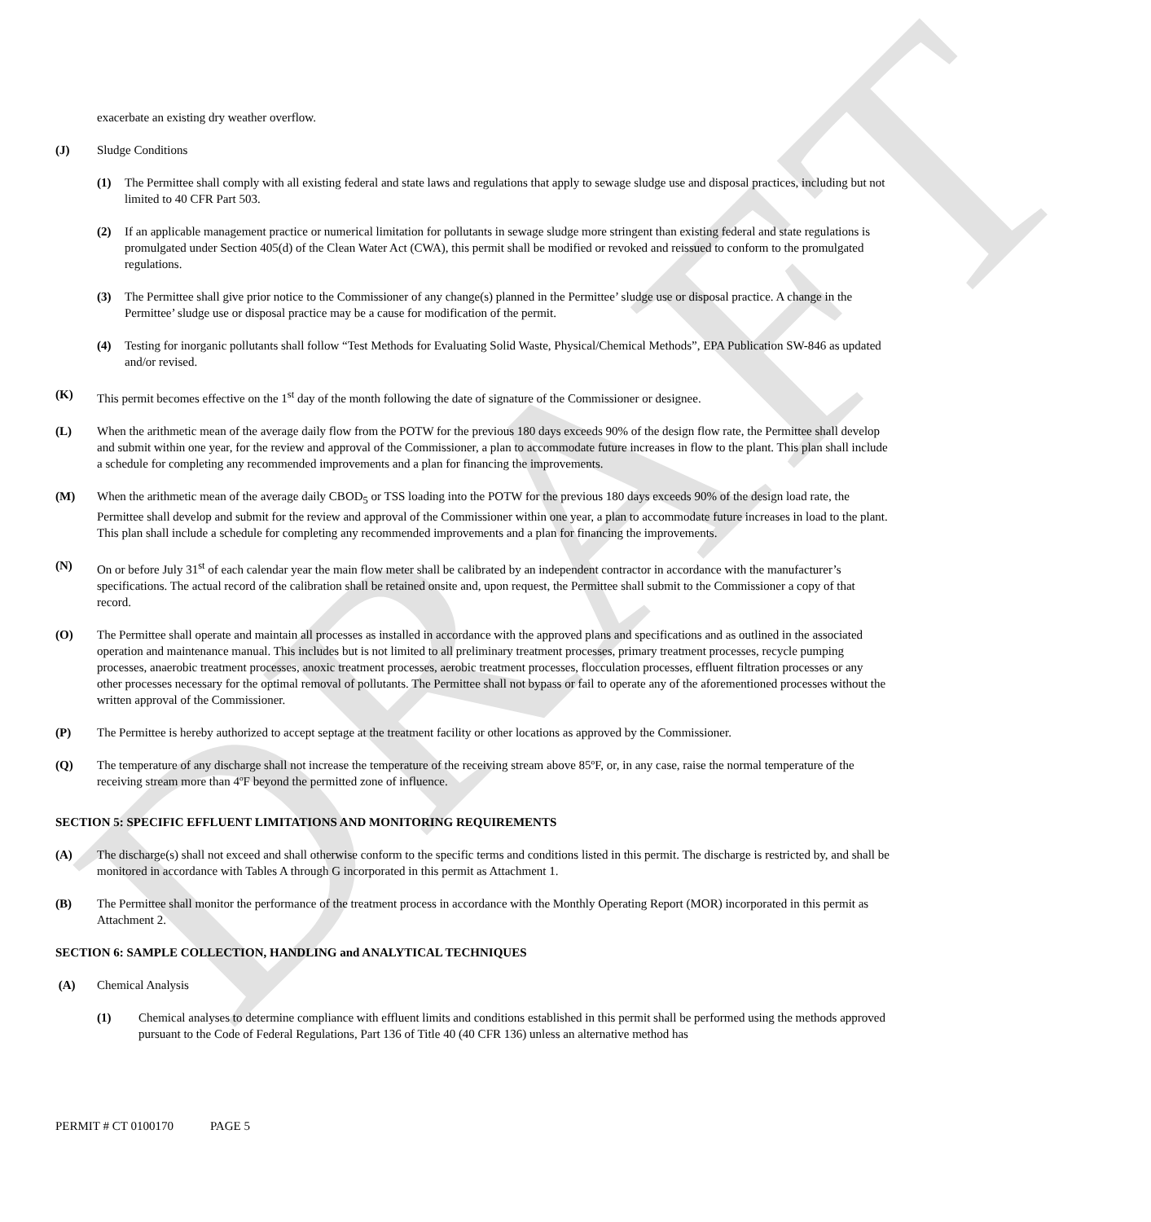DRAFT
exacerbate an existing dry weather overflow.
(J) Sludge Conditions
(1) The Permittee shall comply with all existing federal and state laws and regulations that apply to sewage sludge use and disposal practices, including but not limited to 40 CFR Part 503.
(2) If an applicable management practice or numerical limitation for pollutants in sewage sludge more stringent than existing federal and state regulations is promulgated under Section 405(d) of the Clean Water Act (CWA), this permit shall be modified or revoked and reissued to conform to the promulgated regulations.
(3) The Permittee shall give prior notice to the Commissioner of any change(s) planned in the Permittee’ sludge use or disposal practice. A change in the Permittee’ sludge use or disposal practice may be a cause for modification of the permit.
(4) Testing for inorganic pollutants shall follow “Test Methods for Evaluating Solid Waste, Physical/Chemical Methods”, EPA Publication SW-846 as updated and/or revised.
(K) This permit becomes effective on the 1<sup>st</sup> day of the month following the date of signature of the Commissioner or designee.
(L) When the arithmetic mean of the average daily flow from the POTW for the previous 180 days exceeds 90% of the design flow rate, the Permittee shall develop and submit within one year, for the review and approval of the Commissioner, a plan to accommodate future increases in flow to the plant. This plan shall include a schedule for completing any recommended improvements and a plan for financing the improvements.
(M) When the arithmetic mean of the average daily CBOD<sub>5</sub> or TSS loading into the POTW for the previous 180 days exceeds 90% of the design load rate, the Permittee shall develop and submit for the review and approval of the Commissioner within one year, a plan to accommodate future increases in load to the plant. This plan shall include a schedule for completing any recommended improvements and a plan for financing the improvements.
(N) On or before July 31<sup>st</sup> of each calendar year the main flow meter shall be calibrated by an independent contractor in accordance with the manufacturer’s specifications. The actual record of the calibration shall be retained onsite and, upon request, the Permittee shall submit to the Commissioner a copy of that record.
(O) The Permittee shall operate and maintain all processes as installed in accordance with the approved plans and specifications and as outlined in the associated operation and maintenance manual. This includes but is not limited to all preliminary treatment processes, primary treatment processes, recycle pumping processes, anaerobic treatment processes, anoxic treatment processes, aerobic treatment processes, flocculation processes, effluent filtration processes or any other processes necessary for the optimal removal of pollutants. The Permittee shall not bypass or fail to operate any of the aforementioned processes without the written approval of the Commissioner.
(P) The Permittee is hereby authorized to accept septage at the treatment facility or other locations as approved by the Commissioner.
(Q) The temperature of any discharge shall not increase the temperature of the receiving stream above 85ºF, or, in any case, raise the normal temperature of the receiving stream more than 4ºF beyond the permitted zone of influence.
SECTION 5: SPECIFIC EFFLUENT LIMITATIONS AND MONITORING REQUIREMENTS
(A) The discharge(s) shall not exceed and shall otherwise conform to the specific terms and conditions listed in this permit. The discharge is restricted by, and shall be monitored in accordance with Tables A through G incorporated in this permit as Attachment 1.
(B) The Permittee shall monitor the performance of the treatment process in accordance with the Monthly Operating Report (MOR) incorporated in this permit as Attachment 2.
SECTION 6: SAMPLE COLLECTION, HANDLING and ANALYTICAL TECHNIQUES
(A) Chemical Analysis
(1) Chemical analyses to determine compliance with effluent limits and conditions established in this permit shall be performed using the methods approved pursuant to the Code of Federal Regulations, Part 136 of Title 40 (40 CFR 136) unless an alternative method has
PERMIT # CT 0100170 PAGE 5